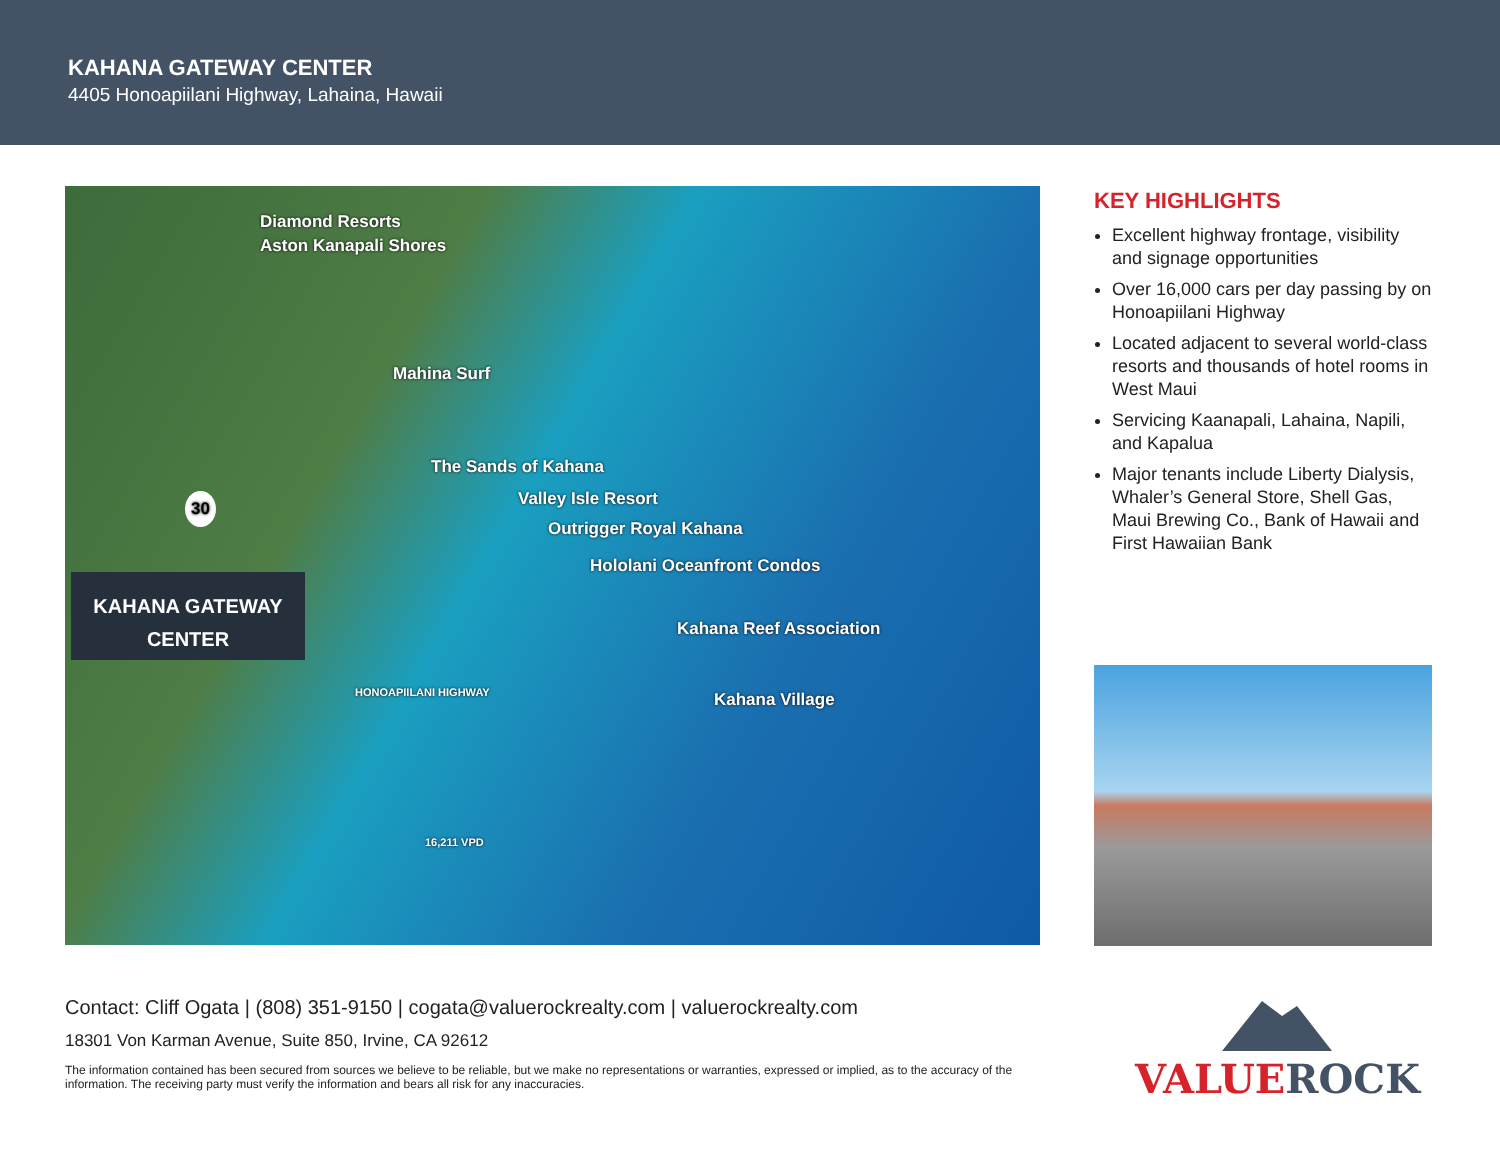KAHANA GATEWAY CENTER
4405 Honoapiilani Highway, Lahaina, Hawaii
Diamond Resorts
Aston Kanapali Shores
Mahina Surf
The Sands of Kahana
Valley Isle Resort
Outrigger Royal Kahana
Hololani Oceanfront Condos
Kahana Reef Association
Kahana Village
30
KAHANA GATEWAY
CENTER
HONOAPIILANI HIGHWAY
16,211 VPD
KEY HIGHLIGHTS
Excellent highway frontage, visibility and signage opportunities
Over 16,000 cars per day passing by on Honoapiilani Highway
Located adjacent to several world-class resorts and thousands of hotel rooms in West Maui
Servicing Kaanapali, Lahaina, Napili, and Kapalua
Major tenants include Liberty Dialysis, Whaler’s General Store, Shell Gas, Maui Brewing Co., Bank of Hawaii and First Hawaiian Bank
Contact: Cliff Ogata | (808) 351-9150 | cogata@valuerockrealty.com | valuerockrealty.com
18301 Von Karman Avenue, Suite 850, Irvine, CA 92612
The information contained has been secured from sources we believe to be reliable, but we make no representations or warranties, expressed or implied, as to the accuracy of the information. The receiving party must verify the information and bears all risk for any inaccuracies.
VALUEROCK